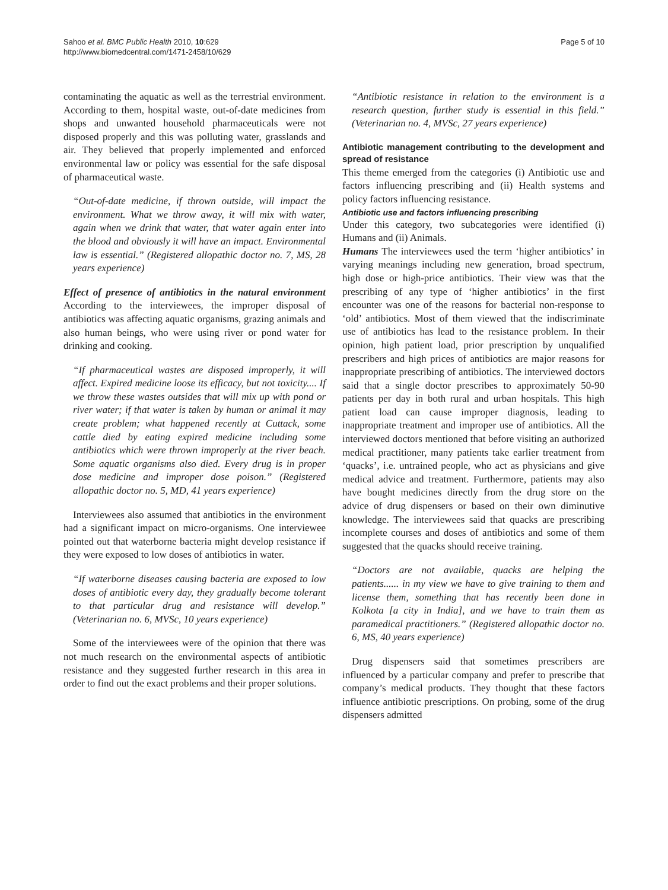Sahoo et al. BMC Public Health 2010, 10:629
http://www.biomedcentral.com/1471-2458/10/629
Page 5 of 10
contaminating the aquatic as well as the terrestrial environment. According to them, hospital waste, out-of-date medicines from shops and unwanted household pharmaceuticals were not disposed properly and this was polluting water, grasslands and air. They believed that properly implemented and enforced environmental law or policy was essential for the safe disposal of pharmaceutical waste.
“Out-of-date medicine, if thrown outside, will impact the environment. What we throw away, it will mix with water, again when we drink that water, that water again enter into the blood and obviously it will have an impact. Environmental law is essential.” (Registered allopathic doctor no. 7, MS, 28 years experience)
Effect of presence of antibiotics in the natural environment According to the interviewees, the improper disposal of antibiotics was affecting aquatic organisms, grazing animals and also human beings, who were using river or pond water for drinking and cooking.
“If pharmaceutical wastes are disposed improperly, it will affect. Expired medicine loose its efficacy, but not toxicity.... If we throw these wastes outsides that will mix up with pond or river water; if that water is taken by human or animal it may create problem; what happened recently at Cuttack, some cattle died by eating expired medicine including some antibiotics which were thrown improperly at the river beach. Some aquatic organisms also died. Every drug is in proper dose medicine and improper dose poison.” (Registered allopathic doctor no. 5, MD, 41 years experience)
Interviewees also assumed that antibiotics in the environment had a significant impact on micro-organisms. One interviewee pointed out that waterborne bacteria might develop resistance if they were exposed to low doses of antibiotics in water.
“If waterborne diseases causing bacteria are exposed to low doses of antibiotic every day, they gradually become tolerant to that particular drug and resistance will develop.” (Veterinarian no. 6, MVSc, 10 years experience)
Some of the interviewees were of the opinion that there was not much research on the environmental aspects of antibiotic resistance and they suggested further research in this area in order to find out the exact problems and their proper solutions.
“Antibiotic resistance in relation to the environment is a research question, further study is essential in this field.” (Veterinarian no. 4, MVSc, 27 years experience)
Antibiotic management contributing to the development and spread of resistance
This theme emerged from the categories (i) Antibiotic use and factors influencing prescribing and (ii) Health systems and policy factors influencing resistance.
Antibiotic use and factors influencing prescribing
Under this category, two subcategories were identified (i) Humans and (ii) Animals.
Humans The interviewees used the term ‘higher antibiotics’ in varying meanings including new generation, broad spectrum, high dose or high-price antibiotics. Their view was that the prescribing of any type of ‘higher antibiotics’ in the first encounter was one of the reasons for bacterial non-response to ‘old’ antibiotics. Most of them viewed that the indiscriminate use of antibiotics has lead to the resistance problem. In their opinion, high patient load, prior prescription by unqualified prescribers and high prices of antibiotics are major reasons for inappropriate prescribing of antibiotics. The interviewed doctors said that a single doctor prescribes to approximately 50-90 patients per day in both rural and urban hospitals. This high patient load can cause improper diagnosis, leading to inappropriate treatment and improper use of antibiotics. All the interviewed doctors mentioned that before visiting an authorized medical practitioner, many patients take earlier treatment from ‘quacks’, i.e. untrained people, who act as physicians and give medical advice and treatment. Furthermore, patients may also have bought medicines directly from the drug store on the advice of drug dispensers or based on their own diminutive knowledge. The interviewees said that quacks are prescribing incomplete courses and doses of antibiotics and some of them suggested that the quacks should receive training.
“Doctors are not available, quacks are helping the patients...... in my view we have to give training to them and license them, something that has recently been done in Kolkota [a city in India], and we have to train them as paramedical practitioners.” (Registered allopathic doctor no. 6, MS, 40 years experience)
Drug dispensers said that sometimes prescribers are influenced by a particular company and prefer to prescribe that company’s medical products. They thought that these factors influence antibiotic prescriptions. On probing, some of the drug dispensers admitted